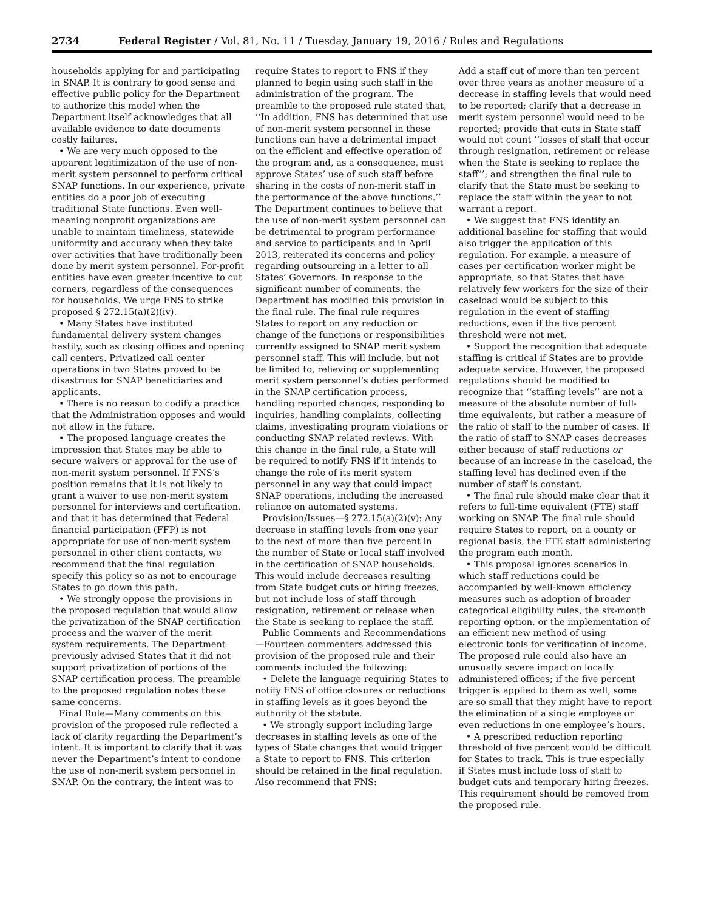2734 Federal Register / Vol. 81, No. 11 / Tuesday, January 19, 2016 / Rules and Regulations
households applying for and participating in SNAP. It is contrary to good sense and effective public policy for the Department to authorize this model when the Department itself acknowledges that all available evidence to date documents costly failures.
• We are very much opposed to the apparent legitimization of the use of non-merit system personnel to perform critical SNAP functions. In our experience, private entities do a poor job of executing traditional State functions. Even well-meaning nonprofit organizations are unable to maintain timeliness, statewide uniformity and accuracy when they take over activities that have traditionally been done by merit system personnel. For-profit entities have even greater incentive to cut corners, regardless of the consequences for households. We urge FNS to strike proposed § 272.15(a)(2)(iv).
• Many States have instituted fundamental delivery system changes hastily, such as closing offices and opening call centers. Privatized call center operations in two States proved to be disastrous for SNAP beneficiaries and applicants.
• There is no reason to codify a practice that the Administration opposes and would not allow in the future.
• The proposed language creates the impression that States may be able to secure waivers or approval for the use of non-merit system personnel. If FNS’s position remains that it is not likely to grant a waiver to use non-merit system personnel for interviews and certification, and that it has determined that Federal financial participation (FFP) is not appropriate for use of non-merit system personnel in other client contacts, we recommend that the final regulation specify this policy so as not to encourage States to go down this path.
• We strongly oppose the provisions in the proposed regulation that would allow the privatization of the SNAP certification process and the waiver of the merit system requirements. The Department previously advised States that it did not support privatization of portions of the SNAP certification process. The preamble to the proposed regulation notes these same concerns.
Final Rule—Many comments on this provision of the proposed rule reflected a lack of clarity regarding the Department’s intent. It is important to clarify that it was never the Department’s intent to condone the use of non-merit system personnel in SNAP. On the contrary, the intent was to
require States to report to FNS if they planned to begin using such staff in the administration of the program. The preamble to the proposed rule stated that, ‘‘In addition, FNS has determined that use of non-merit system personnel in these functions can have a detrimental impact on the efficient and effective operation of the program and, as a consequence, must approve States’ use of such staff before sharing in the costs of non-merit staff in the performance of the above functions.’’ The Department continues to believe that the use of non-merit system personnel can be detrimental to program performance and service to participants and in April 2013, reiterated its concerns and policy regarding outsourcing in a letter to all States’ Governors. In response to the significant number of comments, the Department has modified this provision in the final rule. The final rule requires States to report on any reduction or change of the functions or responsibilities currently assigned to SNAP merit system personnel staff. This will include, but not be limited to, relieving or supplementing merit system personnel’s duties performed in the SNAP certification process, handling reported changes, responding to inquiries, handling complaints, collecting claims, investigating program violations or conducting SNAP related reviews. With this change in the final rule, a State will be required to notify FNS if it intends to change the role of its merit system personnel in any way that could impact SNAP operations, including the increased reliance on automated systems.
Provision/Issues—§ 272.15(a)(2)(v): Any decrease in staffing levels from one year to the next of more than five percent in the number of State or local staff involved in the certification of SNAP households. This would include decreases resulting from State budget cuts or hiring freezes, but not include loss of staff through resignation, retirement or release when the State is seeking to replace the staff.
Public Comments and Recommendations—Fourteen commenters addressed this provision of the proposed rule and their comments included the following:
• Delete the language requiring States to notify FNS of office closures or reductions in staffing levels as it goes beyond the authority of the statute.
• We strongly support including large decreases in staffing levels as one of the types of State changes that would trigger a State to report to FNS. This criterion should be retained in the final regulation. Also recommend that FNS:
Add a staff cut of more than ten percent over three years as another measure of a decrease in staffing levels that would need to be reported; clarify that a decrease in merit system personnel would need to be reported; provide that cuts in State staff would not count ‘‘losses of staff that occur through resignation, retirement or release when the State is seeking to replace the staff’’; and strengthen the final rule to clarify that the State must be seeking to replace the staff within the year to not warrant a report.
• We suggest that FNS identify an additional baseline for staffing that would also trigger the application of this regulation. For example, a measure of cases per certification worker might be appropriate, so that States that have relatively few workers for the size of their caseload would be subject to this regulation in the event of staffing reductions, even if the five percent threshold were not met.
• Support the recognition that adequate staffing is critical if States are to provide adequate service. However, the proposed regulations should be modified to recognize that ‘‘staffing levels’’ are not a measure of the absolute number of full-time equivalents, but rather a measure of the ratio of staff to the number of cases. If the ratio of staff to SNAP cases decreases either because of staff reductions or because of an increase in the caseload, the staffing level has declined even if the number of staff is constant.
• The final rule should make clear that it refers to full-time equivalent (FTE) staff working on SNAP. The final rule should require States to report, on a county or regional basis, the FTE staff administering the program each month.
• This proposal ignores scenarios in which staff reductions could be accompanied by well-known efficiency measures such as adoption of broader categorical eligibility rules, the six-month reporting option, or the implementation of an efficient new method of using electronic tools for verification of income. The proposed rule could also have an unusually severe impact on locally administered offices; if the five percent trigger is applied to them as well, some are so small that they might have to report the elimination of a single employee or even reductions in one employee’s hours.
• A prescribed reduction reporting threshold of five percent would be difficult for States to track. This is true especially if States must include loss of staff to budget cuts and temporary hiring freezes. This requirement should be removed from the proposed rule.